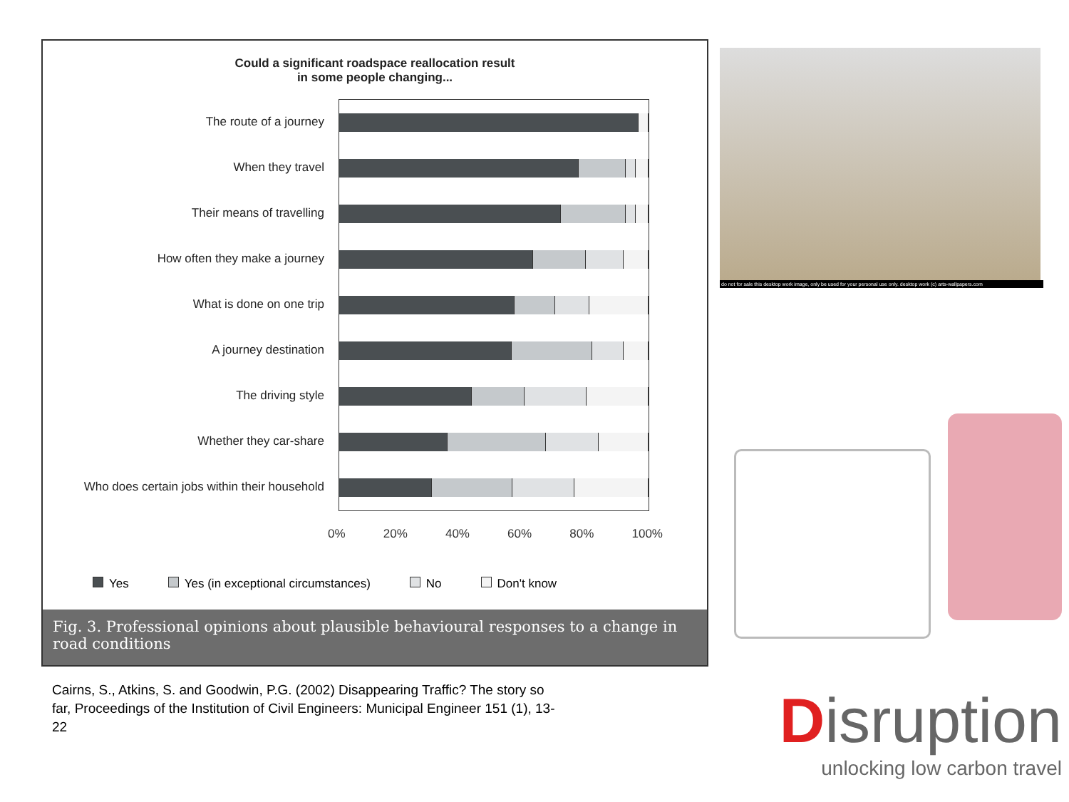Could a significant roadspace reallocation result
in some people changing...
The route of a journey
When they travel
Their means of travelling
How often they make a journey
What is done on one trip
A journey destination
The driving style
Whether they car-share
Who does certain jobs within their household
0% 20% 40% 60% 80% 100%
Yes Yes (in exceptional circumstances) No Don't know
Fig. 3. Professional opinions about plausible behavioural responses to a change in road conditions
Cairns, S., Atkins, S. and Goodwin, P.G. (2002) Disappearing Traffic? The story so far, Proceedings of the Institution of Civil Engineers: Municipal Engineer 151 (1), 13-22
do not for sale this desktop work image, only be used for your personal use only. desktop work (c) arts-wallpapers.com
Disruption
unlocking low carbon travel